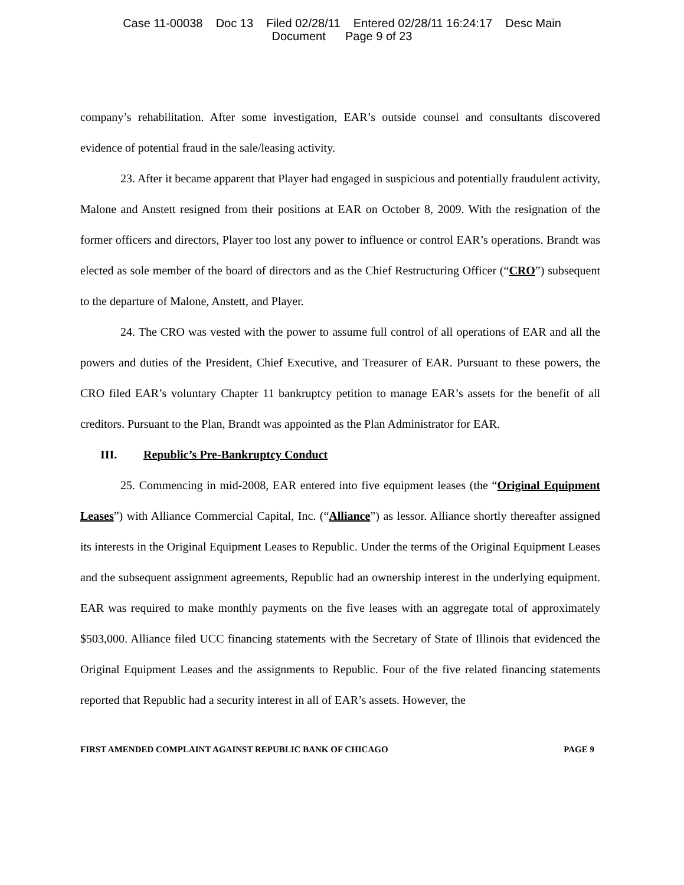Case 11-00038 Doc 13 Filed 02/28/11 Entered 02/28/11 16:24:17 Desc Main
Document Page 9 of 23
company’s rehabilitation. After some investigation, EAR’s outside counsel and consultants discovered evidence of potential fraud in the sale/leasing activity.
23. After it became apparent that Player had engaged in suspicious and potentially fraudulent activity, Malone and Anstett resigned from their positions at EAR on October 8, 2009. With the resignation of the former officers and directors, Player too lost any power to influence or control EAR’s operations. Brandt was elected as sole member of the board of directors and as the Chief Restructuring Officer (“CRO”) subsequent to the departure of Malone, Anstett, and Player.
24. The CRO was vested with the power to assume full control of all operations of EAR and all the powers and duties of the President, Chief Executive, and Treasurer of EAR. Pursuant to these powers, the CRO filed EAR’s voluntary Chapter 11 bankruptcy petition to manage EAR’s assets for the benefit of all creditors. Pursuant to the Plan, Brandt was appointed as the Plan Administrator for EAR.
III. Republic’s Pre-Bankruptcy Conduct
25. Commencing in mid-2008, EAR entered into five equipment leases (the “Original Equipment Leases”) with Alliance Commercial Capital, Inc. (“Alliance”) as lessor. Alliance shortly thereafter assigned its interests in the Original Equipment Leases to Republic. Under the terms of the Original Equipment Leases and the subsequent assignment agreements, Republic had an ownership interest in the underlying equipment. EAR was required to make monthly payments on the five leases with an aggregate total of approximately $503,000. Alliance filed UCC financing statements with the Secretary of State of Illinois that evidenced the Original Equipment Leases and the assignments to Republic. Four of the five related financing statements reported that Republic had a security interest in all of EAR’s assets. However, the
FIRST AMENDED COMPLAINT AGAINST REPUBLIC BANK OF CHICAGO PAGE 9